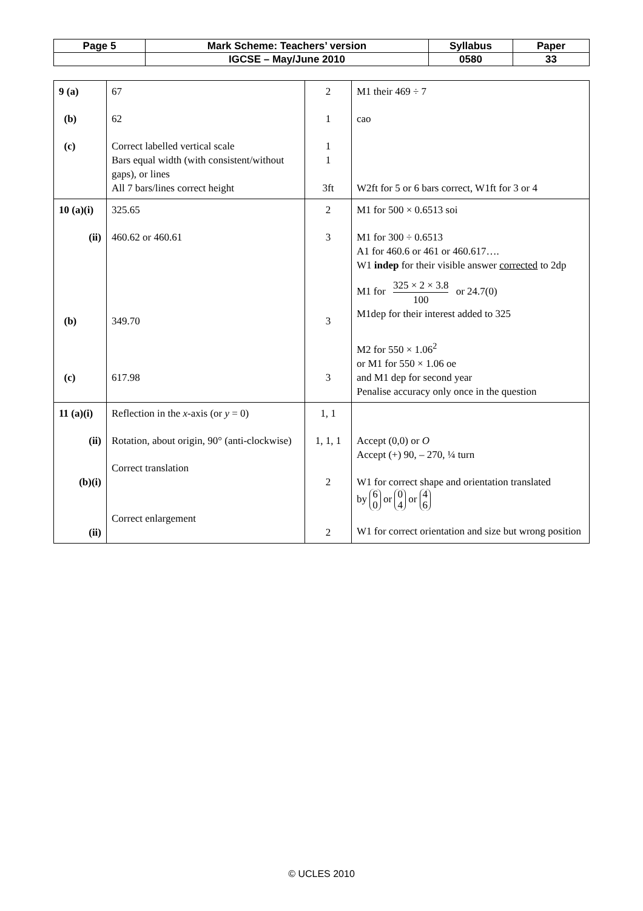| Page 5 | Mark Scheme: Teachers’ version | Syllabus | Paper |
| | IGCSE – May/June 2010 | 0580 | 33 |
| 9 (a) (b) (c) | 67 62 Correct labelled vertical scale Bars equal width (with consistent/without gaps), or lines All 7 bars/lines correct height | 2 1 1 1 3ft | M1 their 469 ÷ 7 cao W2ft for 5 or 6 bars correct, W1ft for 3 or 4 |
| 10 (a)(i) (ii) (b) (c) | 325.65 460.62 or 460.61 349.70 617.98 | 2 3 3 3 | M1 for 500 × 0.6513 soi M1 for 300 ÷ 0.6513 A1 for 460.6 or 461 or 460.617…. W1 indep for their visible answer corrected to 2dp M1 for 325 × 2 × 3.8 100 or 24.7(0) M1dep for their interest added to 325 M2 for 550 × 1.06<sup>2</sup> or M1 for 550 × 1.06 oe and M1 dep for second year Penalise accuracy only once in the question |
| 11 (a)(i) (ii) (b)(i) (ii) | Reflection in the x -axis (or y = 0) Rotation, about origin, 90° (anti-clockwise) Correct translation Correct enlargement | 1, 1 1, 1, 1 2 2 | Accept (0,0) or O Accept (+) 90, – 270, ¼ turn W1 for correct shape and orientation translated by 6 0 or 0 4 or 4 6 W1 for correct orientation and size but wrong position |
© UCLES 2010